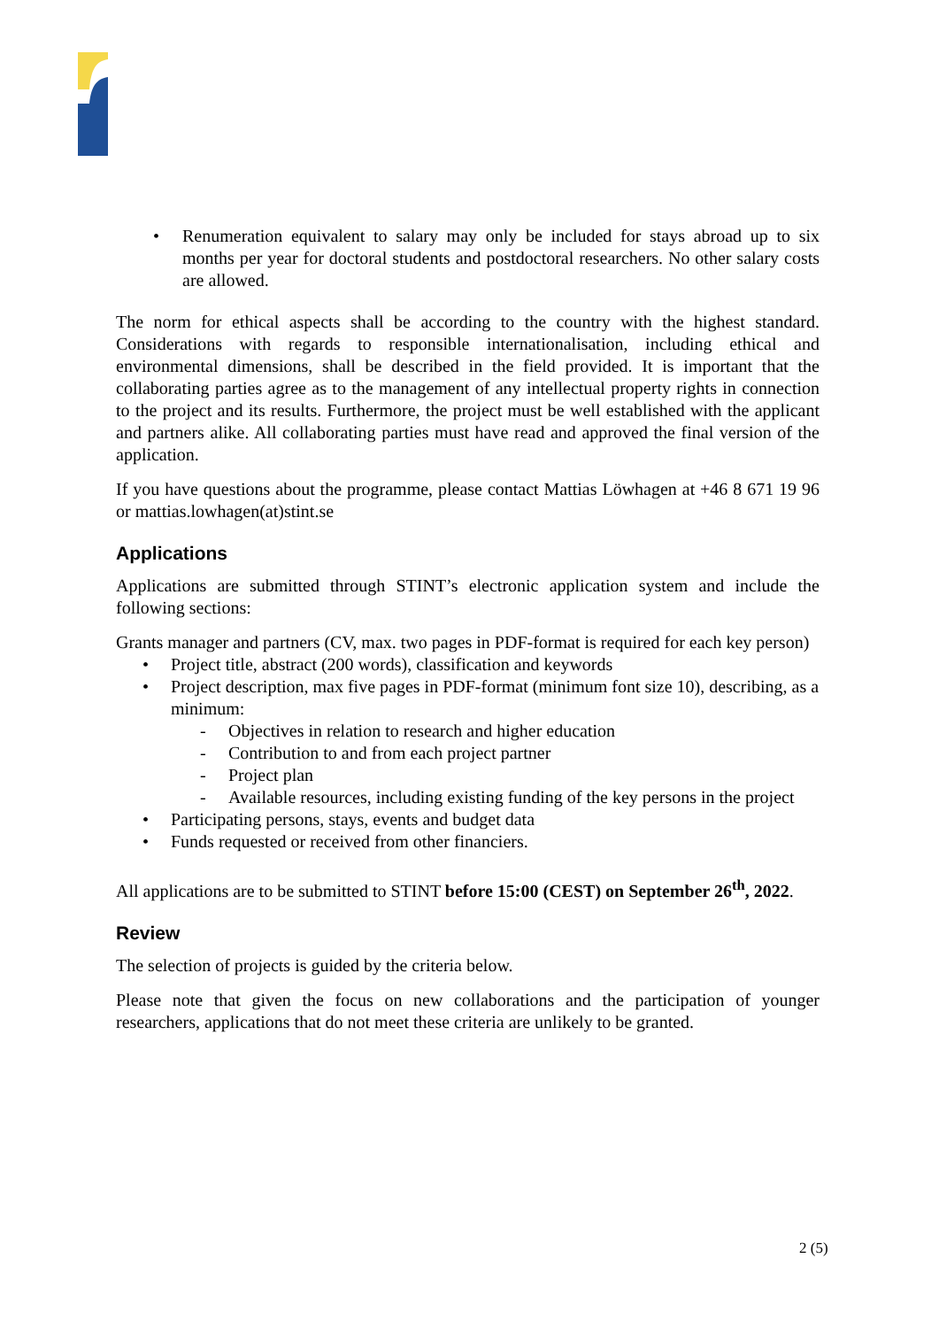• Renumeration equivalent to salary may only be included for stays abroad up to six months per year for doctoral students and postdoctoral researchers. No other salary costs are allowed.
The norm for ethical aspects shall be according to the country with the highest standard. Considerations with regards to responsible internationalisation, including ethical and environmental dimensions, shall be described in the field provided. It is important that the collaborating parties agree as to the management of any intellectual property rights in connection to the project and its results. Furthermore, the project must be well established with the applicant and partners alike. All collaborating parties must have read and approved the final version of the application.
If you have questions about the programme, please contact Mattias Löwhagen at +46 8 671 19 96 or mattias.lowhagen(at)stint.se
Applications
Applications are submitted through STINT’s electronic application system and include the following sections:
Grants manager and partners (CV, max. two pages in PDF-format is required for each key person)
• Project title, abstract (200 words), classification and keywords
• Project description, max five pages in PDF-format (minimum font size 10), describing, as a minimum:
- Objectives in relation to research and higher education
- Contribution to and from each project partner
- Project plan
- Available resources, including existing funding of the key persons in the project
• Participating persons, stays, events and budget data
• Funds requested or received from other financiers.
All applications are to be submitted to STINT before 15:00 (CEST) on September 26<sup>th</sup>, 2022.
Review
The selection of projects is guided by the criteria below.
Please note that given the focus on new collaborations and the participation of younger researchers, applications that do not meet these criteria are unlikely to be granted.
2 (5)